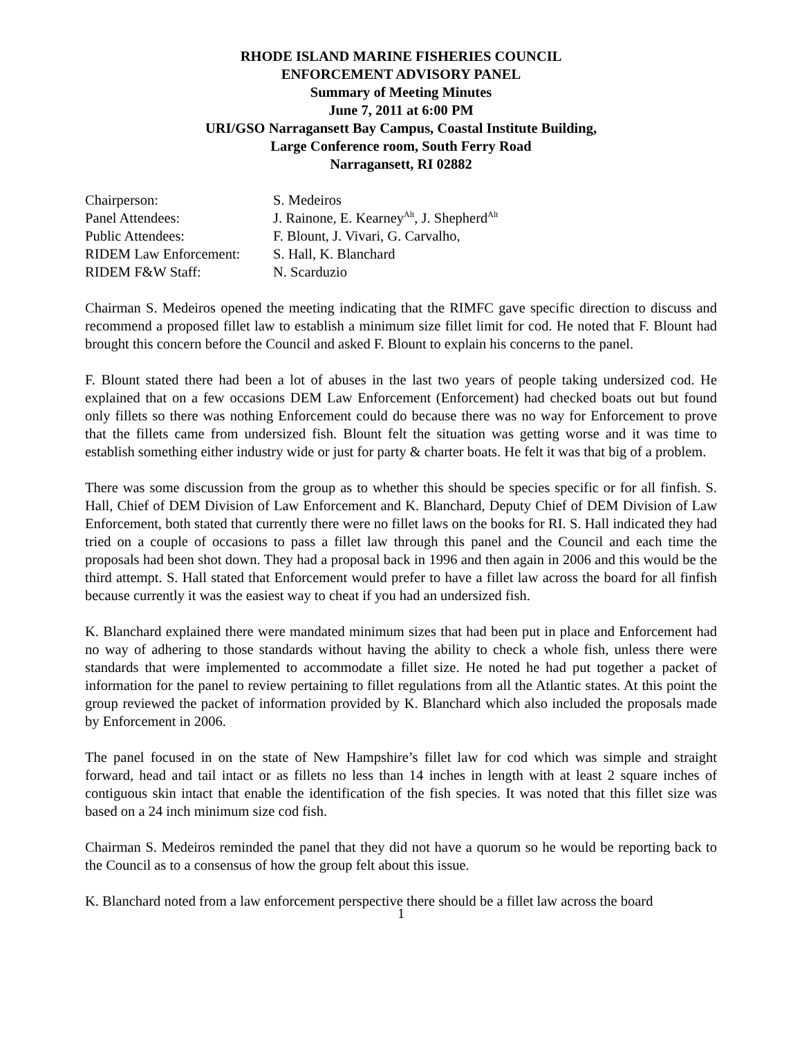RHODE ISLAND MARINE FISHERIES COUNCIL
ENFORCEMENT ADVISORY PANEL
Summary of Meeting Minutes
June 7, 2011 at 6:00 PM
URI/GSO Narragansett Bay Campus, Coastal Institute Building,
Large Conference room, South Ferry Road
Narragansett, RI 02882
| Chairperson: | S. Medeiros |
| Panel Attendees: | J. Rainone, E. Kearney<sup>Alt</sup>, J. Shepherd<sup>Alt</sup> |
| Public Attendees: | F. Blount, J. Vivari, G. Carvalho, |
| RIDEM Law Enforcement: | S. Hall, K. Blanchard |
| RIDEM F&W Staff: | N. Scarduzio |
Chairman S. Medeiros opened the meeting indicating that the RIMFC gave specific direction to discuss and recommend a proposed fillet law to establish a minimum size fillet limit for cod. He noted that F. Blount had brought this concern before the Council and asked F. Blount to explain his concerns to the panel.
F. Blount stated there had been a lot of abuses in the last two years of people taking undersized cod. He explained that on a few occasions DEM Law Enforcement (Enforcement) had checked boats out but found only fillets so there was nothing Enforcement could do because there was no way for Enforcement to prove that the fillets came from undersized fish. Blount felt the situation was getting worse and it was time to establish something either industry wide or just for party & charter boats. He felt it was that big of a problem.
There was some discussion from the group as to whether this should be species specific or for all finfish. S. Hall, Chief of DEM Division of Law Enforcement and K. Blanchard, Deputy Chief of DEM Division of Law Enforcement, both stated that currently there were no fillet laws on the books for RI. S. Hall indicated they had tried on a couple of occasions to pass a fillet law through this panel and the Council and each time the proposals had been shot down. They had a proposal back in 1996 and then again in 2006 and this would be the third attempt. S. Hall stated that Enforcement would prefer to have a fillet law across the board for all finfish because currently it was the easiest way to cheat if you had an undersized fish.
K. Blanchard explained there were mandated minimum sizes that had been put in place and Enforcement had no way of adhering to those standards without having the ability to check a whole fish, unless there were standards that were implemented to accommodate a fillet size. He noted he had put together a packet of information for the panel to review pertaining to fillet regulations from all the Atlantic states. At this point the group reviewed the packet of information provided by K. Blanchard which also included the proposals made by Enforcement in 2006.
The panel focused in on the state of New Hampshire’s fillet law for cod which was simple and straight forward, head and tail intact or as fillets no less than 14 inches in length with at least 2 square inches of contiguous skin intact that enable the identification of the fish species. It was noted that this fillet size was based on a 24 inch minimum size cod fish.
Chairman S. Medeiros reminded the panel that they did not have a quorum so he would be reporting back to the Council as to a consensus of how the group felt about this issue.
K. Blanchard noted from a law enforcement perspective there should be a fillet law across the board
1